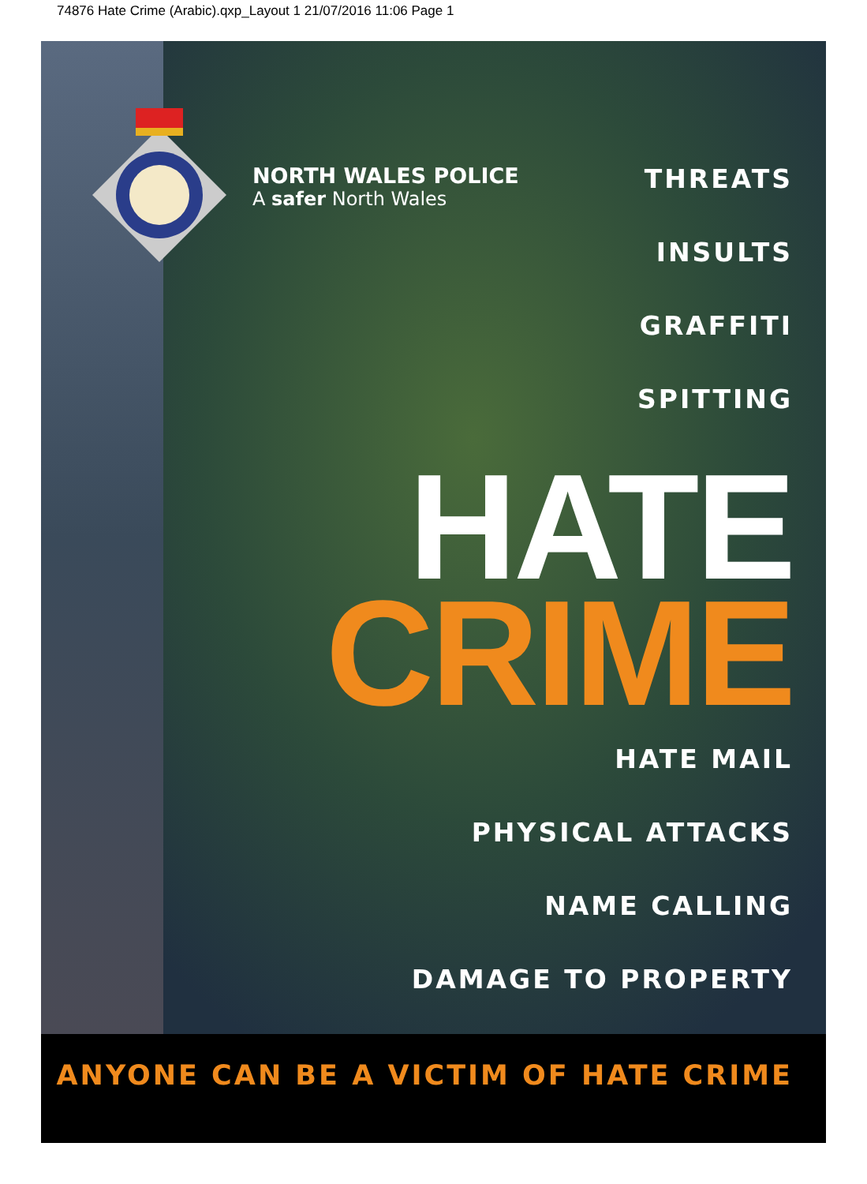74876 Hate Crime (Arabic).qxp_Layout 1 21/07/2016 11:06 Page 1
NORTH WALES POLICE
A safer North Wales
THREATS
INSULTS
GRAFFITI
SPITTING
HATE
CRIME
HATE MAIL
PHYSICAL ATTACKS
NAME CALLING
DAMAGE TO PROPERTY
ANYONE CAN BE A VICTIM OF HATE CRIME